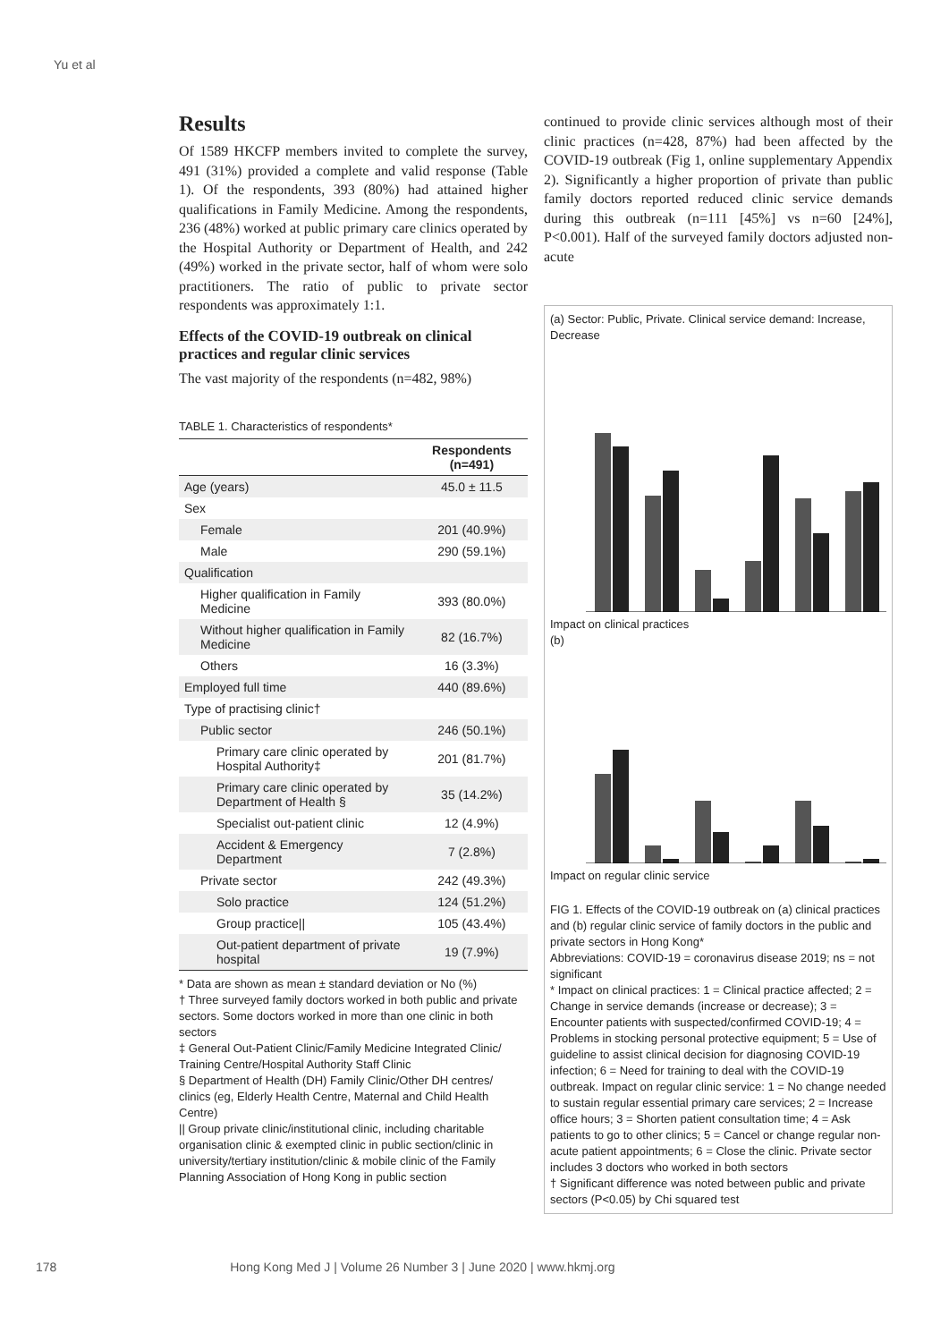Yu et al
Results
Of 1589 HKCFP members invited to complete the survey, 491 (31%) provided a complete and valid response (Table 1). Of the respondents, 393 (80%) had attained higher qualifications in Family Medicine. Among the respondents, 236 (48%) worked at public primary care clinics operated by the Hospital Authority or Department of Health, and 242 (49%) worked in the private sector, half of whom were solo practitioners. The ratio of public to private sector respondents was approximately 1:1.
Effects of the COVID-19 outbreak on clinical practices and regular clinic services
The vast majority of the respondents (n=482, 98%)
TABLE 1. Characteristics of respondents*
| | Respondents (n=491) |
| --- | --- |
| Age (years) | 45.0 ± 11.5 |
| Sex | |
| Female | 201 (40.9%) |
| Male | 290 (59.1%) |
| Qualification | |
| Higher qualification in Family Medicine | 393 (80.0%) |
| Without higher qualification in Family Medicine | 82 (16.7%) |
| Others | 16 (3.3%) |
| Employed full time | 440 (89.6%) |
| Type of practising clinic† | |
| Public sector | 246 (50.1%) |
| Primary care clinic operated by Hospital Authority‡ | 201 (81.7%) |
| Primary care clinic operated by Department of Health § | 35 (14.2%) |
| Specialist out-patient clinic | 12 (4.9%) |
| Accident & Emergency Department | 7 (2.8%) |
| Private sector | 242 (49.3%) |
| Solo practice | 124 (51.2%) |
| Group practice// | 105 (43.4%) |
| Out-patient department of private hospital | 19 (7.9%) |
* Data are shown as mean ± standard deviation or No (%)
† Three surveyed family doctors worked in both public and private sectors. Some doctors worked in more than one clinic in both sectors
‡ General Out-Patient Clinic/Family Medicine Integrated Clinic/ Training Centre/Hospital Authority Staff Clinic
§ Department of Health (DH) Family Clinic/Other DH centres/ clinics (eg, Elderly Health Centre, Maternal and Child Health Centre)
|| Group private clinic/institutional clinic, including charitable organisation clinic & exempted clinic in public section/clinic in university/tertiary institution/clinic & mobile clinic of the Family Planning Association of Hong Kong in public section
continued to provide clinic services although most of their clinic practices (n=428, 87%) had been affected by the COVID-19 outbreak (Fig 1, online supplementary Appendix 2). Significantly a higher proportion of private than public family doctors reported reduced clinic service demands during this outbreak (n=111 [45%] vs n=60 [24%], P<0.001). Half of the surveyed family doctors adjusted non-acute
(a) Sector: Public, Private. Clinical service demand: Increase, Decrease
Impact on clinical practices
(b)
Impact on regular clinic service
FIG 1. Effects of the COVID-19 outbreak on (a) clinical practices and (b) regular clinic service of family doctors in the public and private sectors in Hong Kong*
Abbreviations: COVID-19 = coronavirus disease 2019; ns = not significant
* Impact on clinical practices: 1 = Clinical practice affected; 2 = Change in service demands (increase or decrease); 3 = Encounter patients with suspected/confirmed COVID-19; 4 = Problems in stocking personal protective equipment; 5 = Use of guideline to assist clinical decision for diagnosing COVID-19 infection; 6 = Need for training to deal with the COVID-19 outbreak. Impact on regular clinic service: 1 = No change needed to sustain regular essential primary care services; 2 = Increase office hours; 3 = Shorten patient consultation time; 4 = Ask patients to go to other clinics; 5 = Cancel or change regular non-acute patient appointments; 6 = Close the clinic. Private sector includes 3 doctors who worked in both sectors
† Significant difference was noted between public and private sectors (P<0.05) by Chi squared test
178 Hong Kong Med J | Volume 26 Number 3 | June 2020 | www.hkmj.org